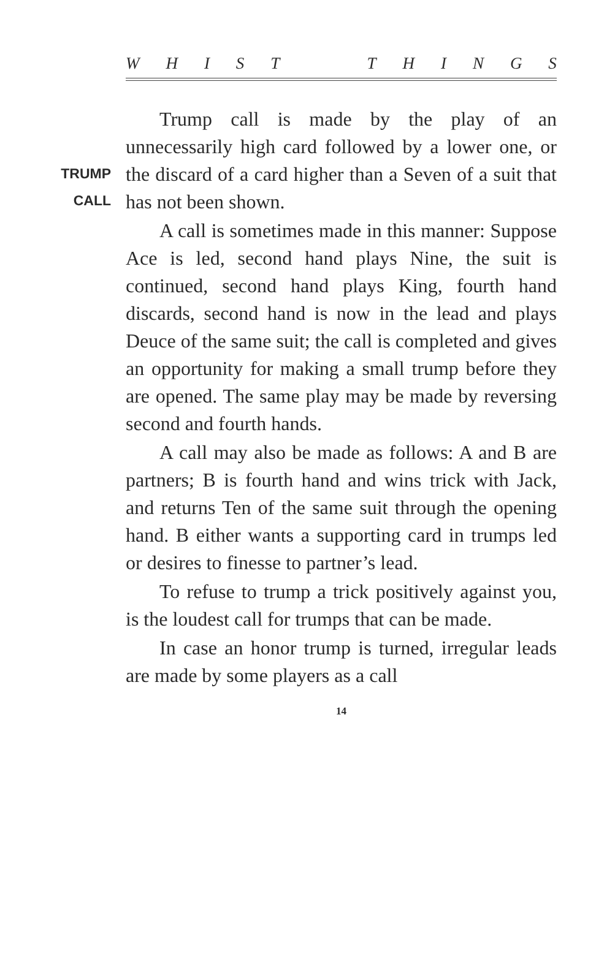WHIST THINGS
TRUMP
CALL
Trump call is made by the play of an unnecessarily high card followed by a lower one, or the discard of a card higher than a Seven of a suit that has not been shown.
A call is sometimes made in this manner: Suppose Ace is led, second hand plays Nine, the suit is continued, second hand plays King, fourth hand discards, second hand is now in the lead and plays Deuce of the same suit; the call is completed and gives an opportunity for making a small trump before they are opened. The same play may be made by reversing second and fourth hands.
A call may also be made as follows: A and B are partners; B is fourth hand and wins trick with Jack, and returns Ten of the same suit through the opening hand. B either wants a supporting card in trumps led or desires to finesse to partner’s lead.
To refuse to trump a trick positively against you, is the loudest call for trumps that can be made.
In case an honor trump is turned, irregular leads are made by some players as a call
14